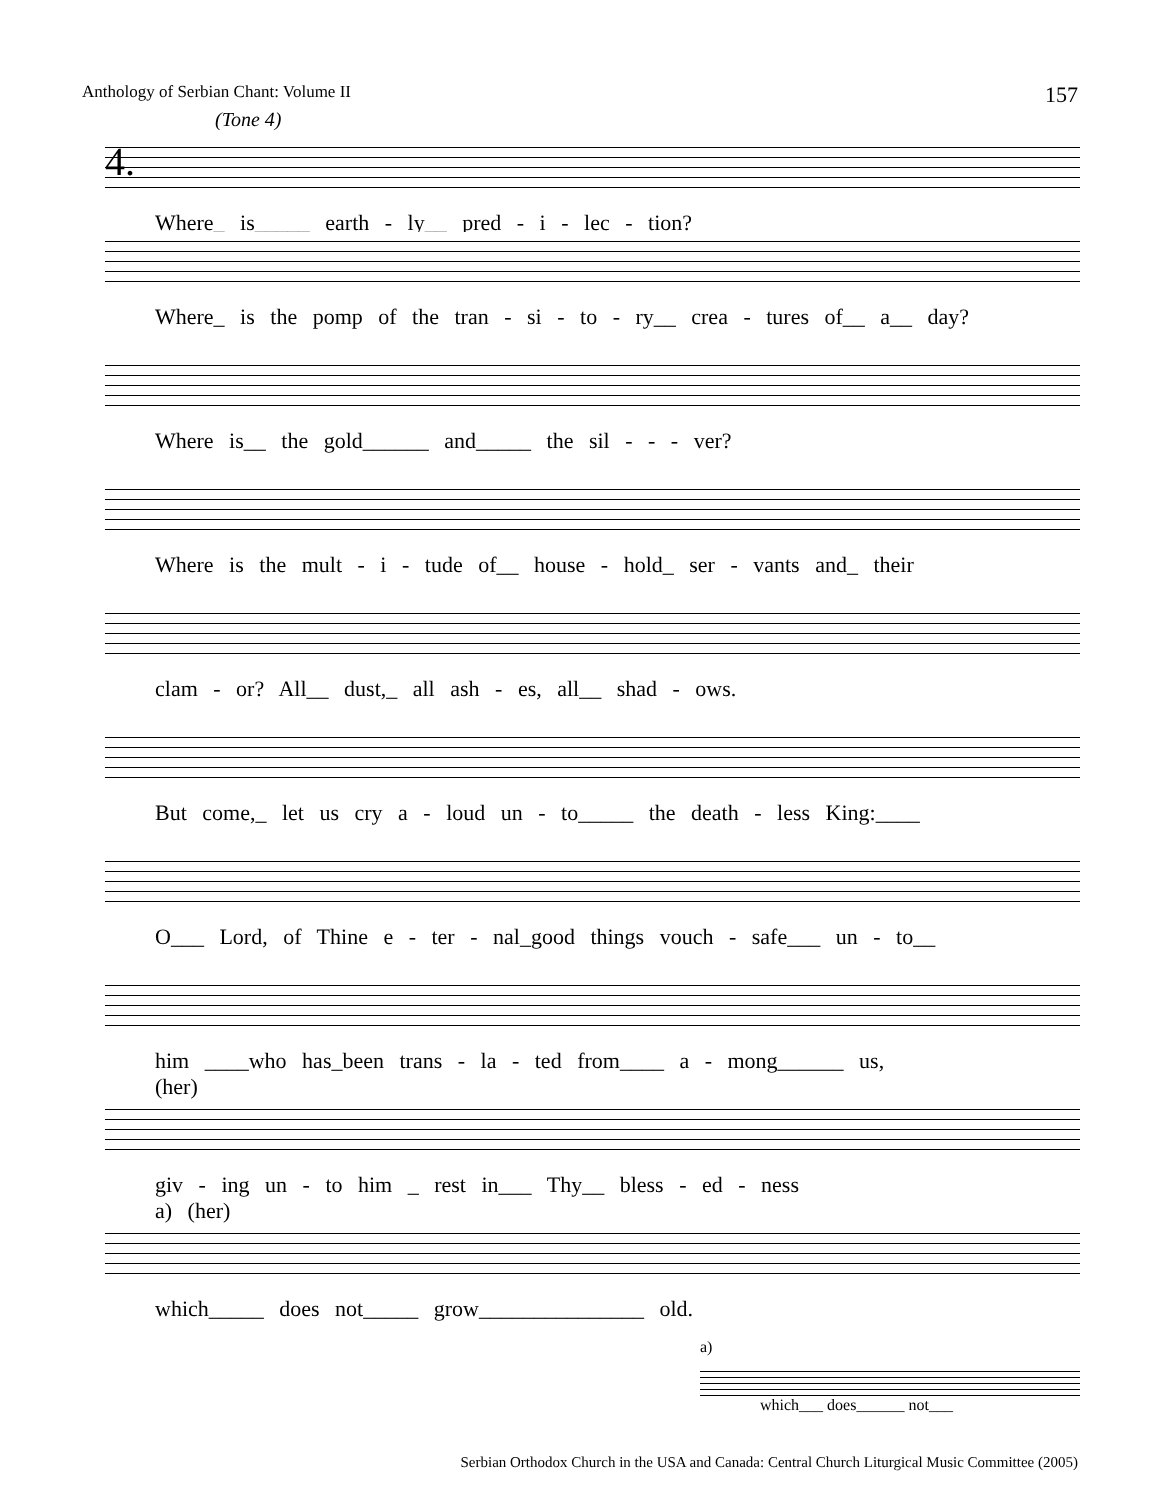Anthology of Serbian Chant: Volume II 157
(Tone 4)
4.
Where_ is_____ earth - ly__ pred - i - lec - tion?
Where_ is the pomp of the tran - si - to - ry__ crea - tures of__ a__ day?
Where is__ the gold______ and_____ the sil - - - ver?
Where is the mult - i - tude of__ house - hold_ ser - vants and_ their
clam - or? All__ dust,_ all ash - es, all__ shad - ows.
But come,_ let us cry a - loud un - to_____ the death - less King:____
O___ Lord, of Thine e - ter - nal_good things vouch - safe___ un - to__
him ____who has_been trans - la - ted from____ a - mong______ us,
(her)
giv - ing un - to him _ rest in___ Thy__ bless - ed - ness
a) (her)
which_____ does not_____ grow_______________ old.
a)
which___ does______ not___
Serbian Orthodox Church in the USA and Canada: Central Church Liturgical Music Committee (2005)